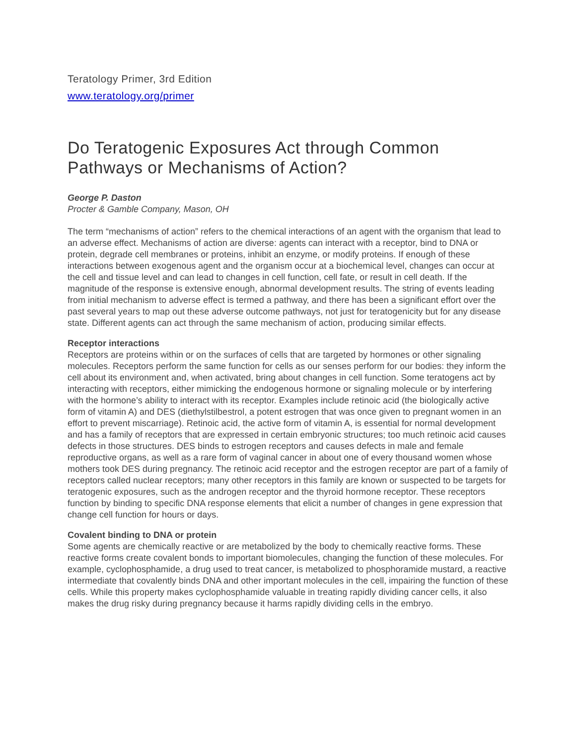Teratology Primer, 3rd Edition
www.teratology.org/primer
Do Teratogenic Exposures Act through Common Pathways or Mechanisms of Action?
George P. Daston
Procter & Gamble Company, Mason, OH
The term “mechanisms of action” refers to the chemical interactions of an agent with the organism that lead to an adverse effect. Mechanisms of action are diverse: agents can interact with a receptor, bind to DNA or protein, degrade cell membranes or proteins, inhibit an enzyme, or modify proteins. If enough of these interactions between exogenous agent and the organism occur at a biochemical level, changes can occur at the cell and tissue level and can lead to changes in cell function, cell fate, or result in cell death. If the magnitude of the response is extensive enough, abnormal development results. The string of events leading from initial mechanism to adverse effect is termed a pathway, and there has been a significant effort over the past several years to map out these adverse outcome pathways, not just for teratogenicity but for any disease state. Different agents can act through the same mechanism of action, producing similar effects.
Receptor interactions
Receptors are proteins within or on the surfaces of cells that are targeted by hormones or other signaling molecules. Receptors perform the same function for cells as our senses perform for our bodies: they inform the cell about its environment and, when activated, bring about changes in cell function. Some teratogens act by interacting with receptors, either mimicking the endogenous hormone or signaling molecule or by interfering with the hormone’s ability to interact with its receptor. Examples include retinoic acid (the biologically active form of vitamin A) and DES (diethylstilbestrol, a potent estrogen that was once given to pregnant women in an effort to prevent miscarriage). Retinoic acid, the active form of vitamin A, is essential for normal development and has a family of receptors that are expressed in certain embryonic structures; too much retinoic acid causes defects in those structures. DES binds to estrogen receptors and causes defects in male and female reproductive organs, as well as a rare form of vaginal cancer in about one of every thousand women whose mothers took DES during pregnancy. The retinoic acid receptor and the estrogen receptor are part of a family of receptors called nuclear receptors; many other receptors in this family are known or suspected to be targets for teratogenic exposures, such as the androgen receptor and the thyroid hormone receptor. These receptors function by binding to specific DNA response elements that elicit a number of changes in gene expression that change cell function for hours or days.
Covalent binding to DNA or protein
Some agents are chemically reactive or are metabolized by the body to chemically reactive forms. These reactive forms create covalent bonds to important biomolecules, changing the function of these molecules. For example, cyclophosphamide, a drug used to treat cancer, is metabolized to phosphoramide mustard, a reactive intermediate that covalently binds DNA and other important molecules in the cell, impairing the function of these cells. While this property makes cyclophosphamide valuable in treating rapidly dividing cancer cells, it also makes the drug risky during pregnancy because it harms rapidly dividing cells in the embryo.